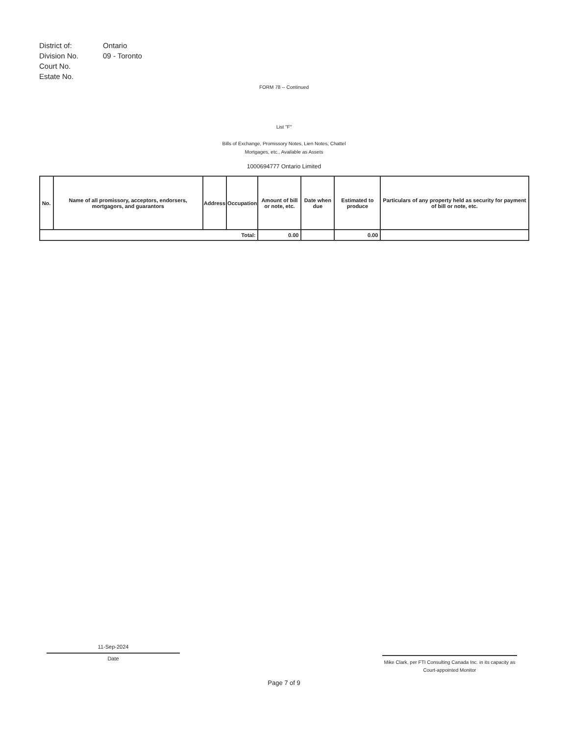| District of: | Ontario |
| Division No. | 09 - Toronto |
| Court No. | |
| Estate No. | |
FORM 78 -- Continued
List "F"
Bills of Exchange, Promissory Notes, Lien Notes, Chattel
Mortgages, etc., Available as Assets
1000694777 Ontario Limited
| No. | Name of all promissory, acceptors, endorsers, mortgagors, and guarantors | Address | Occupation | Amount of bill or note, etc. | Date when due | Estimated to produce | Particulars of any property held as security for payment of bill or note, etc. |
| --- | --- | --- | --- | --- | --- | --- | --- |
| Total: | | | | 0.00 | | 0.00 | |
11-Sep-2024
Date
Mike Clark, per FTI Consulting Canada Inc. in its capacity as Court-appointed Monitor
Page 7 of 9